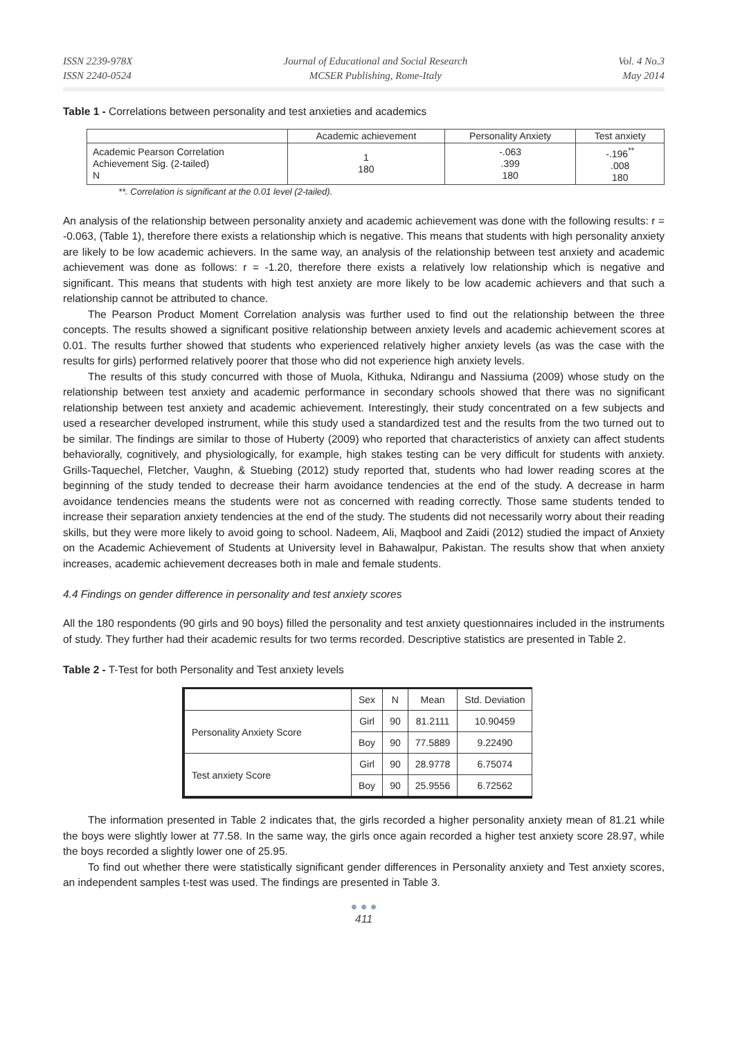ISSN 2239-978X
ISSN 2240-0524
Journal of Educational and Social Research
MCSER Publishing, Rome-Italy
Vol. 4 No.3
May 2014
Table 1 - Correlations between personality and test anxieties and academics
| | Academic achievement | Personality Anxiety | Test anxiety |
| Academic Pearson Correlation Achievement Sig. (2-tailed) N | 1 180 | -.063 .399 180 | -.196<sup>**</sup> .008 180 |
**. Correlation is significant at the 0.01 level (2-tailed).
An analysis of the relationship between personality anxiety and academic achievement was done with the following results: r = -0.063, (Table 1), therefore there exists a relationship which is negative. This means that students with high personality anxiety are likely to be low academic achievers. In the same way, an analysis of the relationship between test anxiety and academic achievement was done as follows: r = -1.20, therefore there exists a relatively low relationship which is negative and significant. This means that students with high test anxiety are more likely to be low academic achievers and that such a relationship cannot be attributed to chance.
The Pearson Product Moment Correlation analysis was further used to find out the relationship between the three concepts. The results showed a significant positive relationship between anxiety levels and academic achievement scores at 0.01. The results further showed that students who experienced relatively higher anxiety levels (as was the case with the results for girls) performed relatively poorer that those who did not experience high anxiety levels.
The results of this study concurred with those of Muola, Kithuka, Ndirangu and Nassiuma (2009) whose study on the relationship between test anxiety and academic performance in secondary schools showed that there was no significant relationship between test anxiety and academic achievement. Interestingly, their study concentrated on a few subjects and used a researcher developed instrument, while this study used a standardized test and the results from the two turned out to be similar. The findings are similar to those of Huberty (2009) who reported that characteristics of anxiety can affect students behaviorally, cognitively, and physiologically, for example, high stakes testing can be very difficult for students with anxiety. Grills-Taquechel, Fletcher, Vaughn, & Stuebing (2012) study reported that, students who had lower reading scores at the beginning of the study tended to decrease their harm avoidance tendencies at the end of the study. A decrease in harm avoidance tendencies means the students were not as concerned with reading correctly. Those same students tended to increase their separation anxiety tendencies at the end of the study. The students did not necessarily worry about their reading skills, but they were more likely to avoid going to school. Nadeem, Ali, Maqbool and Zaidi (2012) studied the impact of Anxiety on the Academic Achievement of Students at University level in Bahawalpur, Pakistan. The results show that when anxiety increases, academic achievement decreases both in male and female students.
4.4 Findings on gender difference in personality and test anxiety scores
All the 180 respondents (90 girls and 90 boys) filled the personality and test anxiety questionnaires included in the instruments of study. They further had their academic results for two terms recorded. Descriptive statistics are presented in Table 2.
Table 2 - T-Test for both Personality and Test anxiety levels
| | Sex | N | Mean | Std. Deviation |
| Personality Anxiety Score | Girl | 90 | 81.2111 | 10.90459 |
| | Boy | 90 | 77.5889 | 9.22490 |
| Test anxiety Score | Girl | 90 | 28.9778 | 6.75074 |
| | Boy | 90 | 25.9556 | 6.72562 |
The information presented in Table 2 indicates that, the girls recorded a higher personality anxiety mean of 81.21 while the boys were slightly lower at 77.58. In the same way, the girls once again recorded a higher test anxiety score 28.97, while the boys recorded a slightly lower one of 25.95.
To find out whether there were statistically significant gender differences in Personality anxiety and Test anxiety scores, an independent samples t-test was used. The findings are presented in Table 3.
● ● ●
411